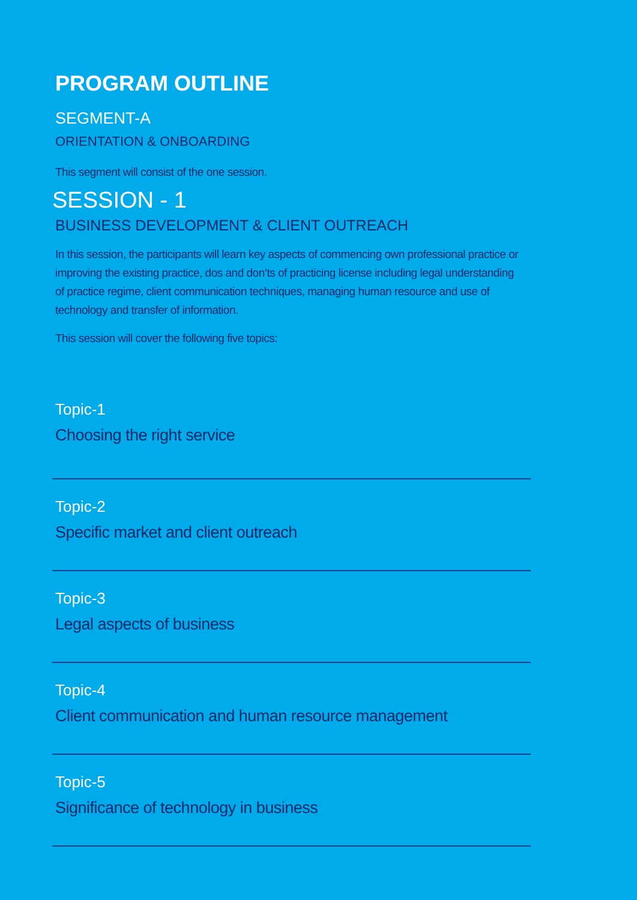PROGRAM OUTLINE
SEGMENT-A
ORIENTATION & ONBOARDING
This segment will consist of the one session.
SESSION - 1
BUSINESS DEVELOPMENT & CLIENT OUTREACH
In this session, the participants will learn key aspects of commencing own professional practice or improving the existing practice, dos and don’ts of practicing license including legal understanding of practice regime, client communication techniques, managing human resource and use of technology and transfer of information.
This session will cover the following five topics:
Topic-1
Choosing the right service
Topic-2
Specific market and client outreach
Topic-3
Legal aspects of business
Topic-4
Client communication and human resource management
Topic-5
Significance of technology in business